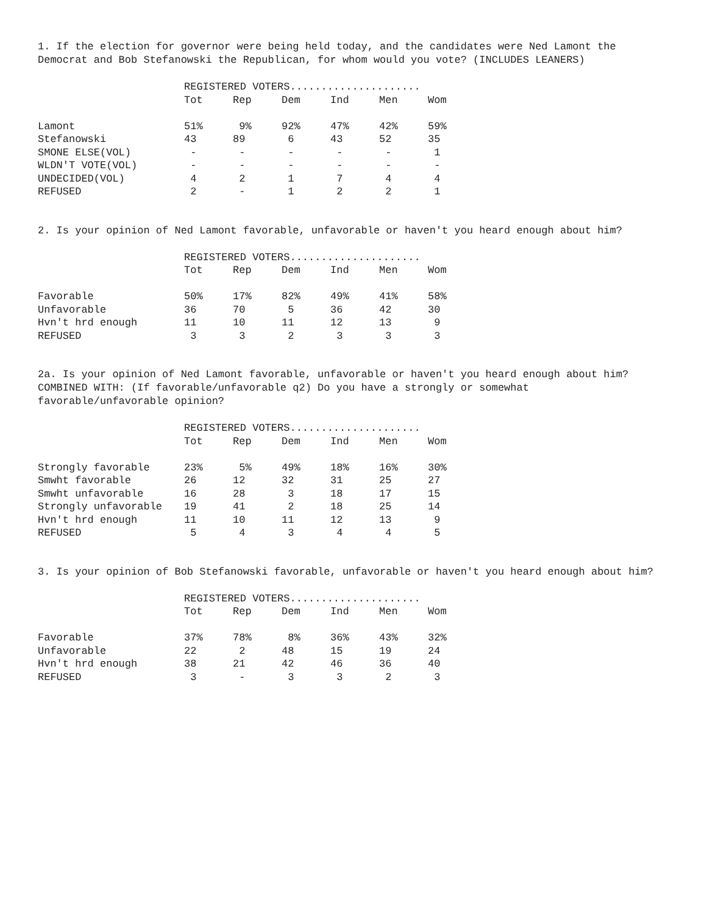1. If the election for governor were being held today, and the candidates were Ned Lamont the Democrat and Bob Stefanowski the Republican, for whom would you vote? (INCLUDES LEANERS)
| | REGISTERED VOTERS..................... | | | | | |
| | Tot | Rep | Dem | Ind | Men | Wom |
| Lamont | 51% | 9% | 92% | 47% | 42% | 59% |
| Stefanowski | 43 | 89 | 6 | 43 | 52 | 35 |
| SMONE ELSE(VOL) | - | - | - | - | - | 1 |
| WLDN'T VOTE(VOL) | - | - | - | - | - | - |
| UNDECIDED(VOL) | 4 | 2 | 1 | 7 | 4 | 4 |
| REFUSED | 2 | - | 1 | 2 | 2 | 1 |
2. Is your opinion of Ned Lamont favorable, unfavorable or haven't you heard enough about him?
| | REGISTERED VOTERS..................... | | | | | |
| | Tot | Rep | Dem | Ind | Men | Wom |
| Favorable | 50% | 17% | 82% | 49% | 41% | 58% |
| Unfavorable | 36 | 70 | 5 | 36 | 42 | 30 |
| Hvn't hrd enough | 11 | 10 | 11 | 12 | 13 | 9 |
| REFUSED | 3 | 3 | 2 | 3 | 3 | 3 |
2a. Is your opinion of Ned Lamont favorable, unfavorable or haven't you heard enough about him? COMBINED WITH: (If favorable/unfavorable q2) Do you have a strongly or somewhat favorable/unfavorable opinion?
| | REGISTERED VOTERS..................... | | | | | |
| | Tot | Rep | Dem | Ind | Men | Wom |
| Strongly favorable | 23% | 5% | 49% | 18% | 16% | 30% |
| Smwht favorable | 26 | 12 | 32 | 31 | 25 | 27 |
| Smwht unfavorable | 16 | 28 | 3 | 18 | 17 | 15 |
| Strongly unfavorable | 19 | 41 | 2 | 18 | 25 | 14 |
| Hvn't hrd enough | 11 | 10 | 11 | 12 | 13 | 9 |
| REFUSED | 5 | 4 | 3 | 4 | 4 | 5 |
3. Is your opinion of Bob Stefanowski favorable, unfavorable or haven't you heard enough about him?
| | REGISTERED VOTERS..................... | | | | | |
| | Tot | Rep | Dem | Ind | Men | Wom |
| Favorable | 37% | 78% | 8% | 36% | 43% | 32% |
| Unfavorable | 22 | 2 | 48 | 15 | 19 | 24 |
| Hvn't hrd enough | 38 | 21 | 42 | 46 | 36 | 40 |
| REFUSED | 3 | - | 3 | 3 | 2 | 3 |